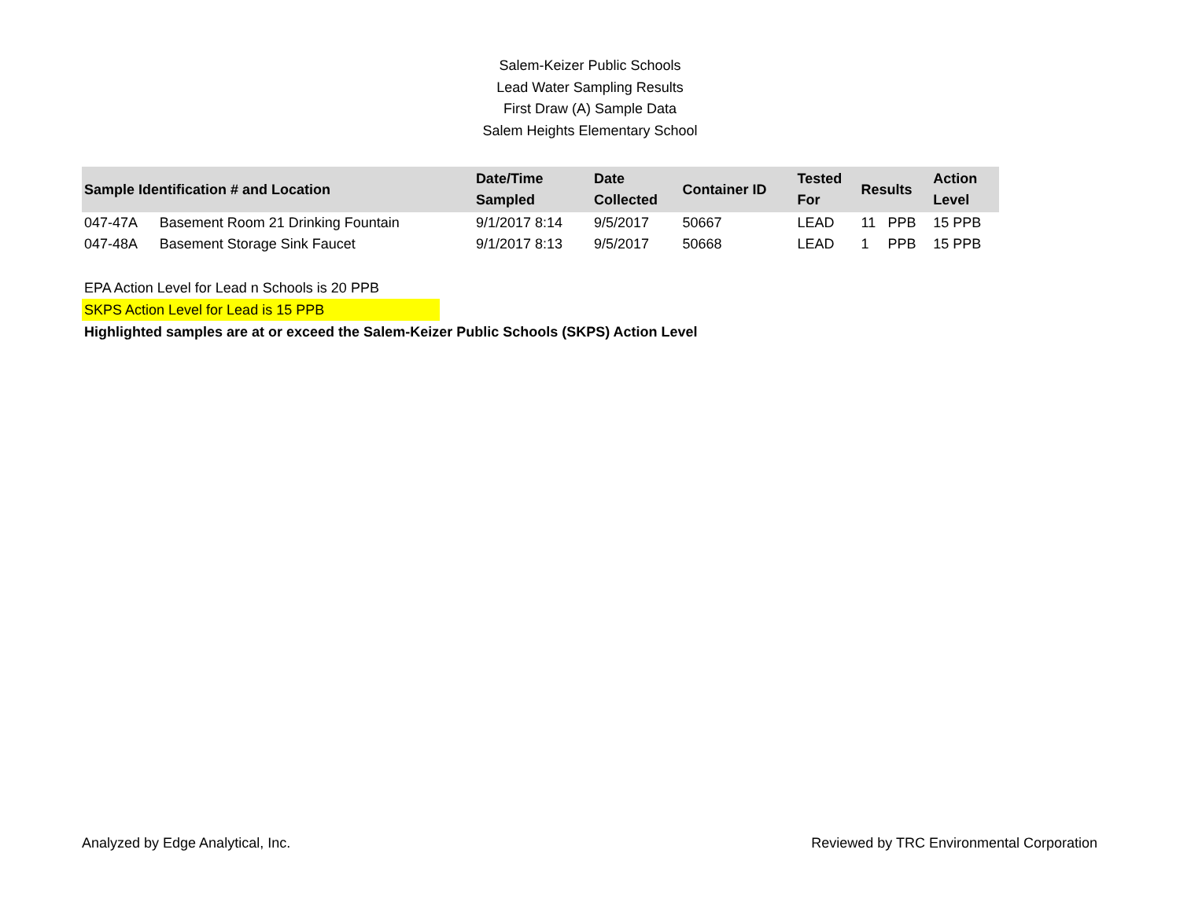Salem-Keizer Public Schools
Lead Water Sampling Results
First Draw (A) Sample Data
Salem Heights Elementary School
| Sample Identification # and Location | | Date/Time Sampled | Date Collected | Container ID | Tested For | Results | | Action Level |
| --- | --- | --- | --- | --- | --- | --- | --- | --- |
| 047-47A | Basement Room 21 Drinking Fountain | 9/1/2017 8:14 | 9/5/2017 | 50667 | LEAD | 11 | PPB | 15 PPB |
| 047-48A | Basement Storage Sink Faucet | 9/1/2017 8:13 | 9/5/2017 | 50668 | LEAD | 1 | PPB | 15 PPB |
EPA Action Level for Lead n Schools is 20 PPB
SKPS Action Level for Lead is 15 PPB
Highlighted samples are at or exceed the Salem-Keizer Public Schools (SKPS) Action Level
Analyzed by Edge Analytical, Inc. Reviewed by TRC Environmental Corporation